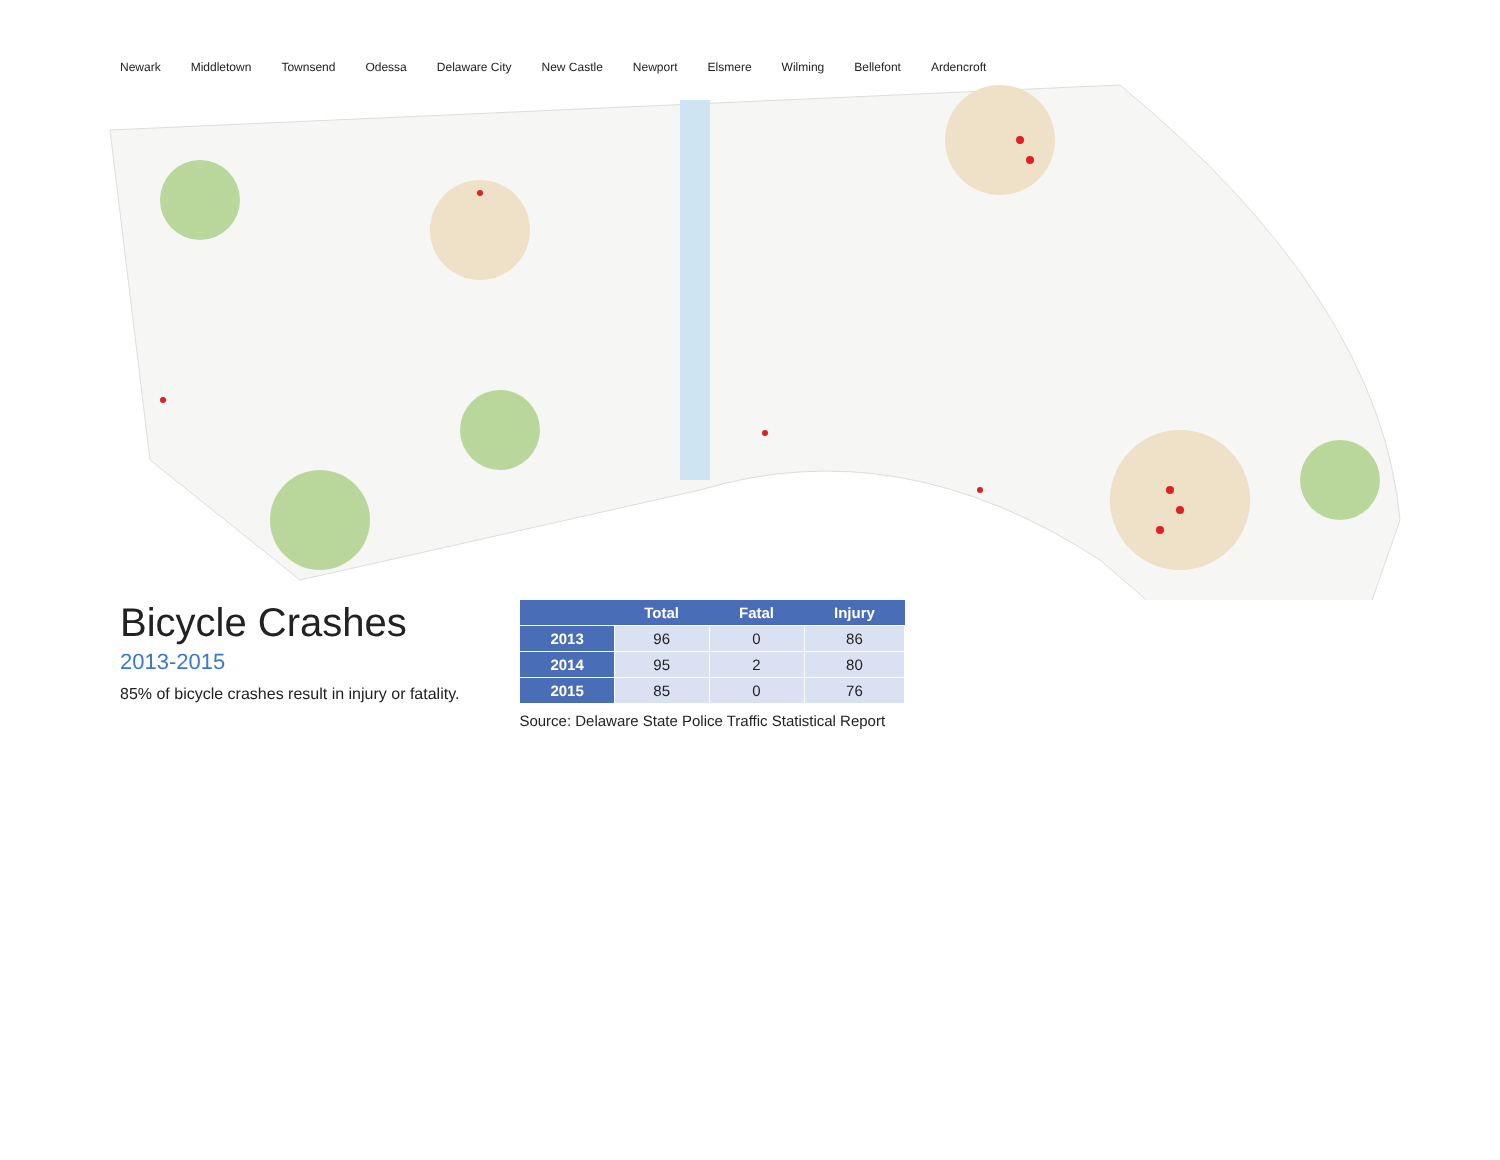Newark Middletown Townsend Odessa Delaware City New Castle Newport Elsmere Wilming Bellefont Ardencroft
Bicycle Crashes
2013-2015
85% of bicycle crashes result in injury or fatality.
| | Total | Fatal | Injury |
| --- | --- | --- | --- |
| 2013 | 96 | 0 | 86 |
| 2014 | 95 | 2 | 80 |
| 2015 | 85 | 0 | 76 |
Source: Delaware State Police Traffic Statistical Report